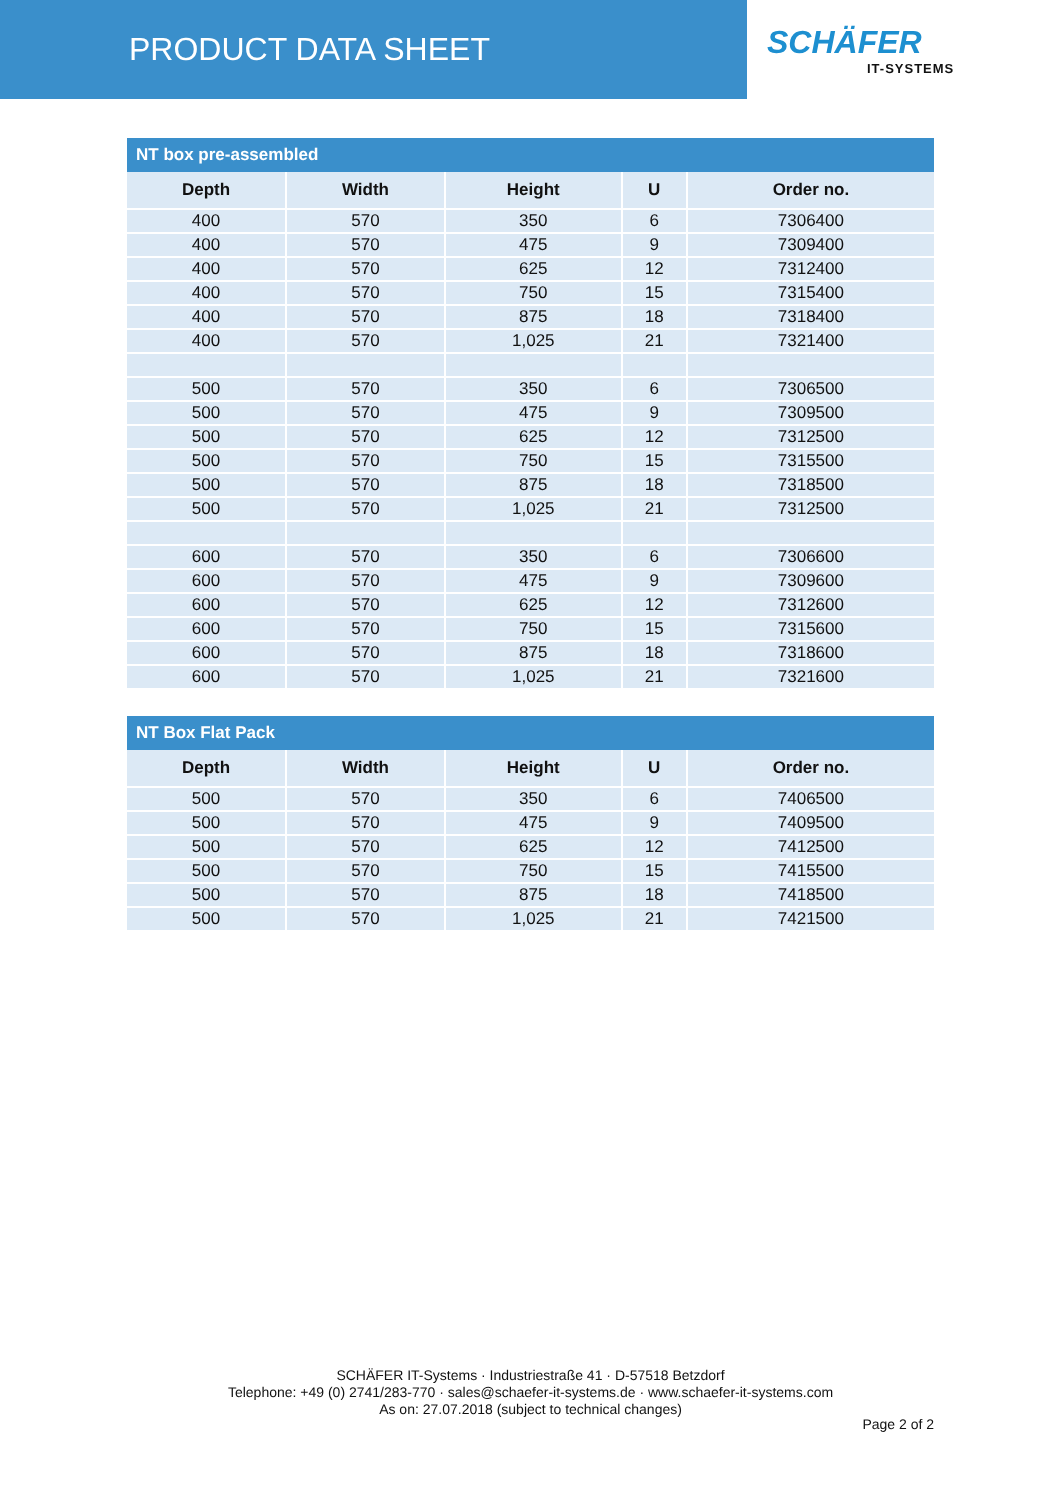PRODUCT DATA SHEET SCHÄFER
IT-SYSTEMS
NT box pre-assembled
| Depth | Width | Height | U | Order no. |
| --- | --- | --- | --- | --- |
| 400 | 570 | 350 | 6 | 7306400 |
| 400 | 570 | 475 | 9 | 7309400 |
| 400 | 570 | 625 | 12 | 7312400 |
| 400 | 570 | 750 | 15 | 7315400 |
| 400 | 570 | 875 | 18 | 7318400 |
| 400 | 570 | 1,025 | 21 | 7321400 |
| 500 | 570 | 350 | 6 | 7306500 |
| 500 | 570 | 475 | 9 | 7309500 |
| 500 | 570 | 625 | 12 | 7312500 |
| 500 | 570 | 750 | 15 | 7315500 |
| 500 | 570 | 875 | 18 | 7318500 |
| 500 | 570 | 1,025 | 21 | 7312500 |
| 600 | 570 | 350 | 6 | 7306600 |
| 600 | 570 | 475 | 9 | 7309600 |
| 600 | 570 | 625 | 12 | 7312600 |
| 600 | 570 | 750 | 15 | 7315600 |
| 600 | 570 | 875 | 18 | 7318600 |
| 600 | 570 | 1,025 | 21 | 7321600 |
NT Box Flat Pack
| Depth | Width | Height | U | Order no. |
| --- | --- | --- | --- | --- |
| 500 | 570 | 350 | 6 | 7406500 |
| 500 | 570 | 475 | 9 | 7409500 |
| 500 | 570 | 625 | 12 | 7412500 |
| 500 | 570 | 750 | 15 | 7415500 |
| 500 | 570 | 875 | 18 | 7418500 |
| 500 | 570 | 1,025 | 21 | 7421500 |
SCHÄFER IT-Systems · Industriestraße 41 · D-57518 Betzdorf
Telephone: +49 (0) 2741/283-770 · sales@schaefer-it-systems.de · www.schaefer-it-systems.com
As on: 27.07.2018 (subject to technical changes)
Page 2 of 2